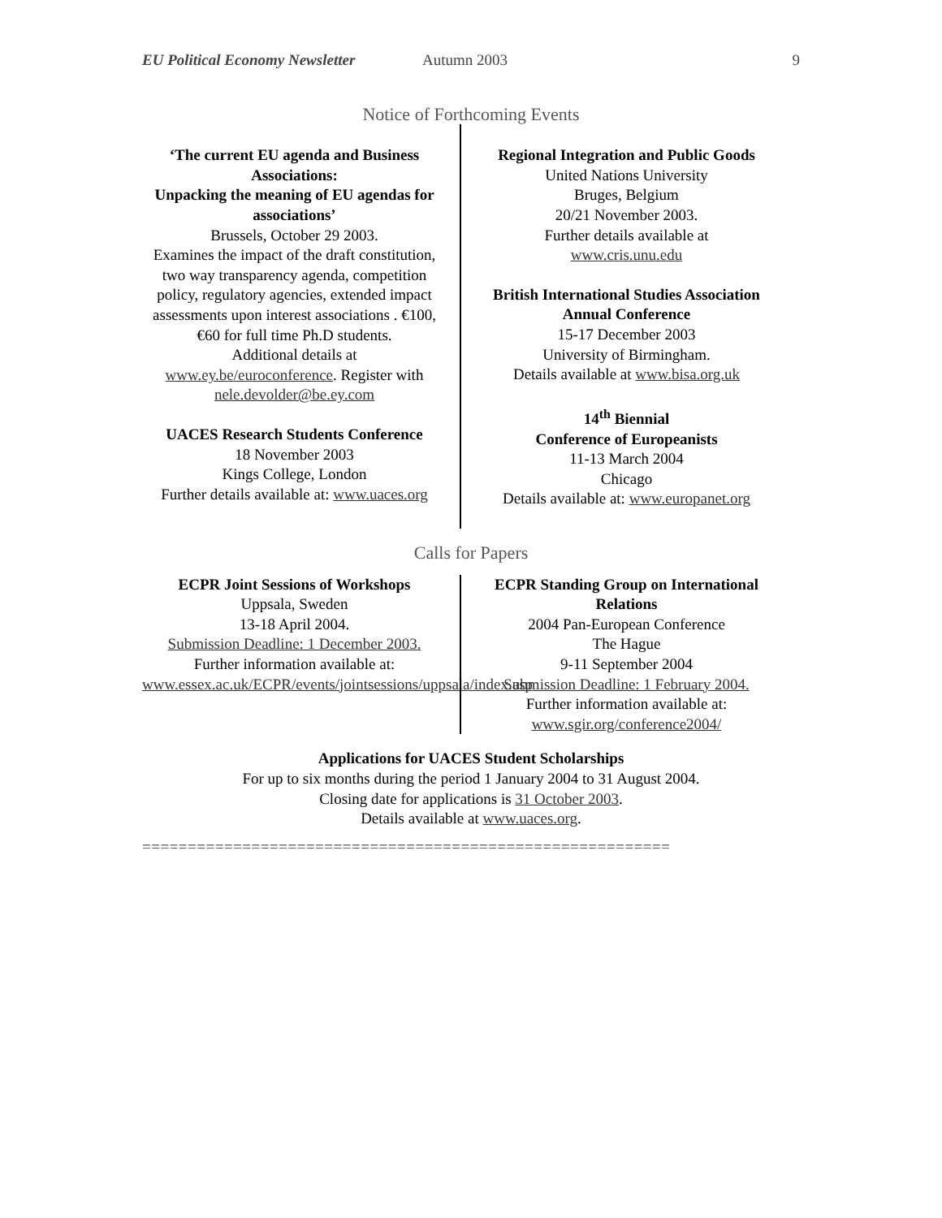EU Political Economy Newsletter Autumn 2003 9
Notice of Forthcoming Events
‘The current EU agenda and Business Associations:
Unpacking the meaning of EU agendas for associations’
Brussels, October 29 2003.
Examines the impact of the draft constitution, two way transparency agenda, competition policy, regulatory agencies, extended impact assessments upon interest associations . €100, €60 for full time Ph.D students.
Additional details at
www.ey.be/euroconference. Register with nele.devolder@be.ey.com
UACES Research Students Conference
18 November 2003
Kings College, London
Further details available at: www.uaces.org
Regional Integration and Public Goods
United Nations University
Bruges, Belgium
20/21 November 2003.
Further details available at
www.cris.unu.edu
British International Studies Association Annual Conference
15-17 December 2003
University of Birmingham.
Details available at www.bisa.org.uk
14<sup>th</sup> Biennial
Conference of Europeanists
11-13 March 2004
Chicago
Details available at: www.europanet.org
Calls for Papers
ECPR Joint Sessions of Workshops
Uppsala, Sweden
13-18 April 2004.
Submission Deadline: 1 December 2003.
Further information available at:
www.essex.ac.uk/ECPR/events/jointsessions/uppsala/index.asp
ECPR Standing Group on International Relations
2004 Pan-European Conference
The Hague
9-11 September 2004
Submission Deadline: 1 February 2004.
Further information available at:
www.sgir.org/conference2004/
Applications for UACES Student Scholarships
For up to six months during the period 1 January 2004 to 31 August 2004.
Closing date for applications is 31 October 2003.
Details available at www.uaces.org.
==========================================================